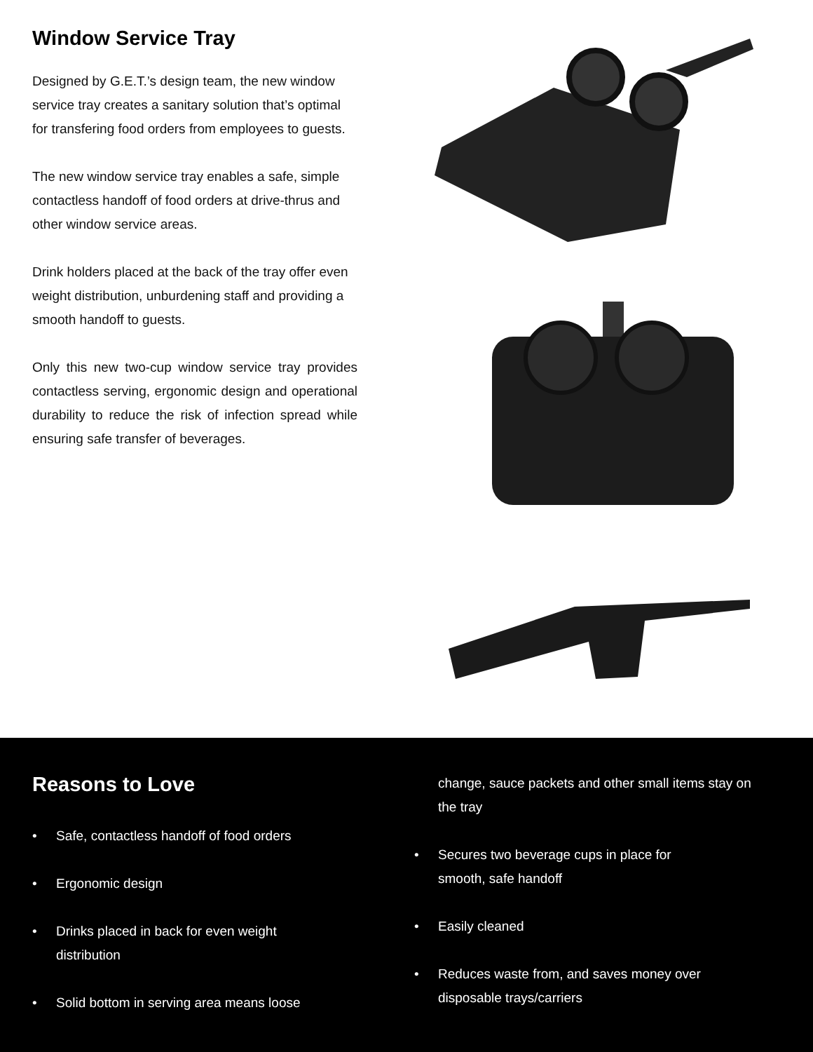Window Service Tray
Designed by G.E.T.’s design team, the new window service tray creates a sanitary solution that’s optimal for transfering food orders from employees to guests.
The new window service tray enables a safe, simple contactless handoff of food orders at drive-thrus and other window service areas.
Drink holders placed at the back of the tray offer even weight distribution, unburdening staff and providing a smooth handoff to guests.
Only this new two-cup window service tray provides contactless serving, ergonomic design and operational durability to reduce the risk of infection spread while ensuring safe transfer of beverages.
Reasons to Love
• Safe, contactless handoff of food orders
• Ergonomic design
• Drinks placed in back for even weight
distribution
• Solid bottom in serving area means loose
change, sauce packets and other small items stay on the tray
• Secures two beverage cups in place for
smooth, safe handoff
• Easily cleaned
• Reduces waste from, and saves money over
disposable trays/carriers